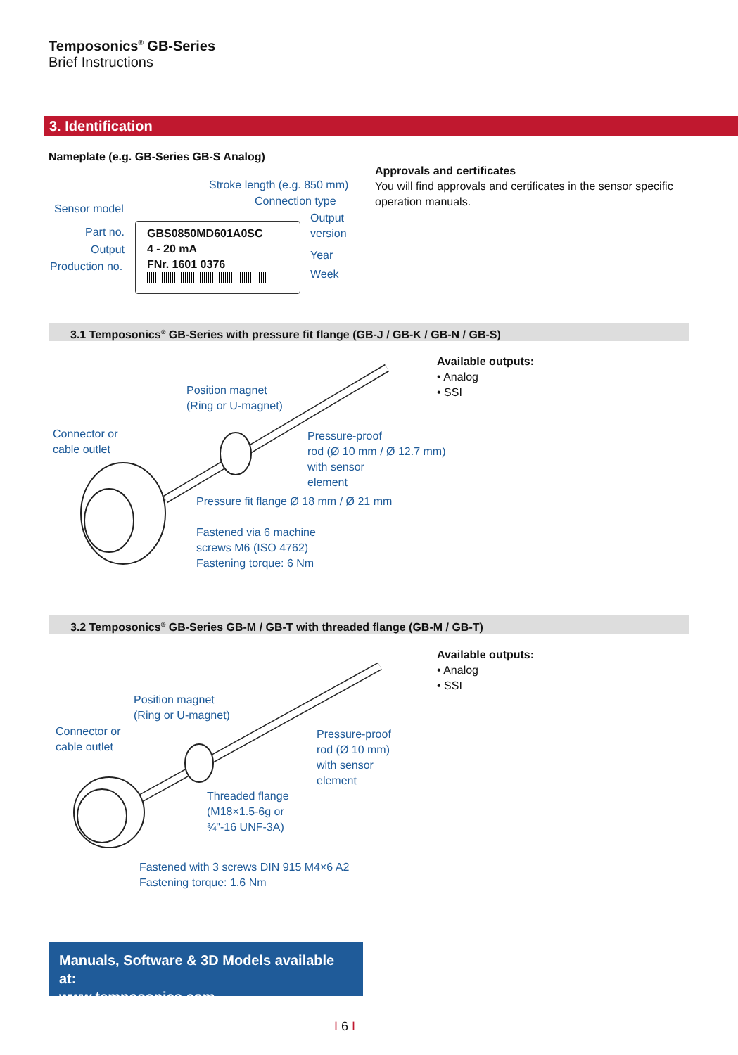Temposonics<sup>®</sup> GB-Series
Brief Instructions
3. Identification
Nameplate (e.g. GB-Series GB-S Analog)
Stroke length (e.g. 850 mm)
Connection type
Sensor model
Output
version
Part no.
Output Year
Production no.
Week
GBS0850MD601A0SC
4 - 20 mA
FNr. 1601 0376
Approvals and certificates
You will find approvals and certificates in the sensor specific operation manuals.
3.1 Temposonics<sup>®</sup> GB-Series with pressure fit flange (GB-J / GB-K / GB-N / GB-S)
Available outputs:
• Analog
• SSI
Position magnet
(Ring or U-magnet)
Connector or
cable outlet
Pressure-proof
rod (Ø 10 mm / Ø 12.7 mm)
with sensor
element
Pressure fit flange Ø 18 mm / Ø 21 mm
Fastened via 6 machine
screws M6 (ISO 4762)
Fastening torque: 6 Nm
3.2 Temposonics<sup>®</sup> GB-Series GB-M / GB-T with threaded flange (GB-M / GB-T)
Available outputs:
• Analog
• SSI
Position magnet
(Ring or U-magnet)
Connector or
cable outlet
Pressure-proof
rod (Ø 10 mm)
with sensor
element
Threaded flange
(M18×1.5-6g or
¾"-16 UNF-3A)
Fastened with 3 screws DIN 915 M4×6 A2
Fastening torque: 1.6 Nm
Manuals, Software & 3D Models available at:
www.temposonics.com
I 6 I